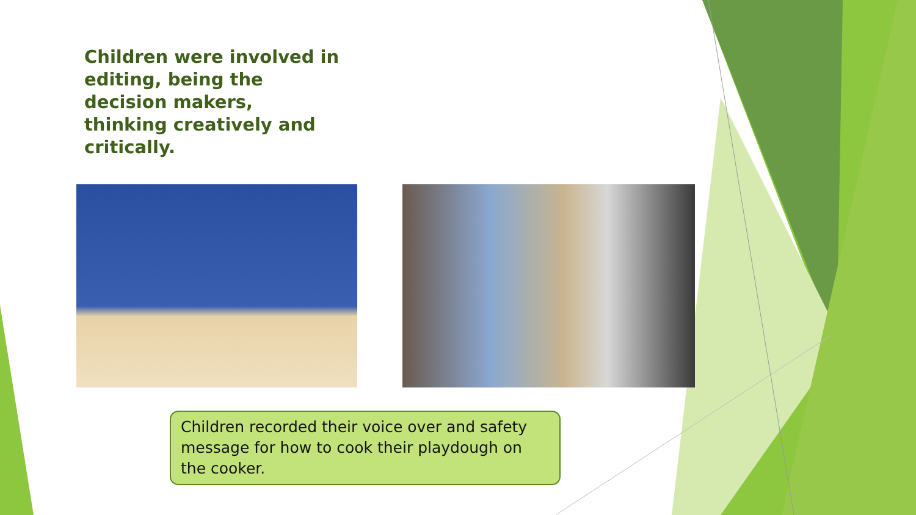Children were involved in editing, being the decision makers, thinking creatively and critically.
Children recorded their voice over and safety message for how to cook their playdough on the cooker.